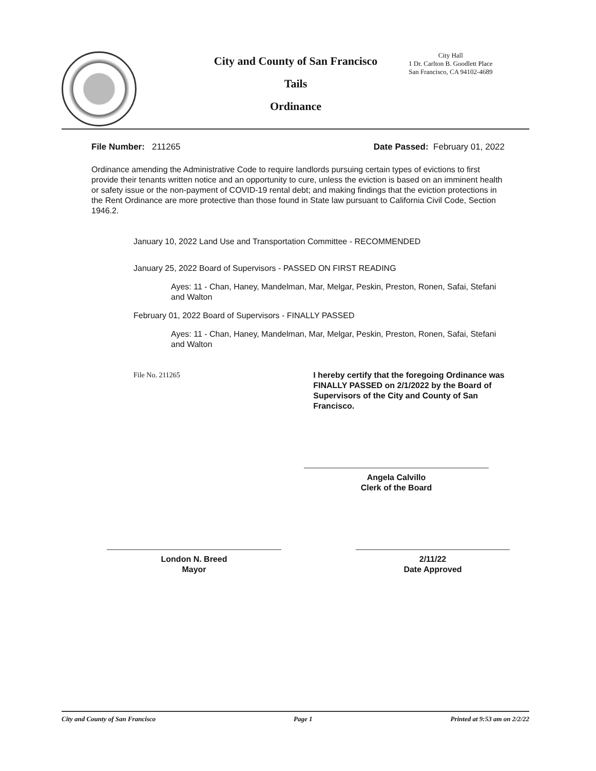City and County of San Francisco
Tails
Ordinance
City Hall
1 Dr. Carlton B. Goodlett Place
San Francisco, CA 94102-4689
File Number: 211265 Date Passed: February 01, 2022
Ordinance amending the Administrative Code to require landlords pursuing certain types of evictions to first provide their tenants written notice and an opportunity to cure, unless the eviction is based on an imminent health or safety issue or the non-payment of COVID-19 rental debt; and making findings that the eviction protections in the Rent Ordinance are more protective than those found in State law pursuant to California Civil Code, Section 1946.2.
January 10, 2022 Land Use and Transportation Committee - RECOMMENDED
January 25, 2022 Board of Supervisors - PASSED ON FIRST READING
Ayes: 11 - Chan, Haney, Mandelman, Mar, Melgar, Peskin, Preston, Ronen, Safai, Stefani and Walton
February 01, 2022 Board of Supervisors - FINALLY PASSED
Ayes: 11 - Chan, Haney, Mandelman, Mar, Melgar, Peskin, Preston, Ronen, Safai, Stefani and Walton
File No. 211265 I hereby certify that the foregoing Ordinance was FINALLY PASSED on 2/1/2022 by the Board of Supervisors of the City and County of San Francisco.
Angela Calvillo
Clerk of the Board
London N. Breed
Mayor
2/11/22
Date Approved
City and County of San Francisco Page 1 Printed at 9:53 am on 2/2/22